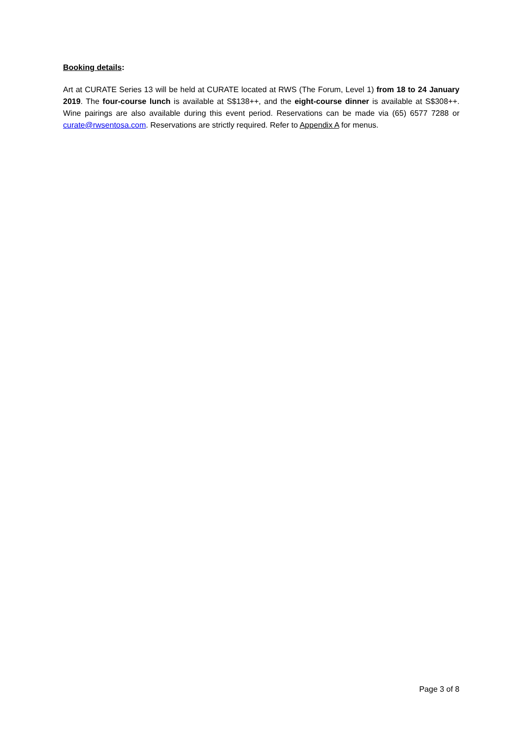Booking details:
Art at CURATE Series 13 will be held at CURATE located at RWS (The Forum, Level 1) from 18 to 24 January 2019. The four-course lunch is available at S$138++, and the eight-course dinner is available at S$308++. Wine pairings are also available during this event period. Reservations can be made via (65) 6577 7288 or curate@rwsentosa.com. Reservations are strictly required. Refer to Appendix A for menus.
Page 3 of 8